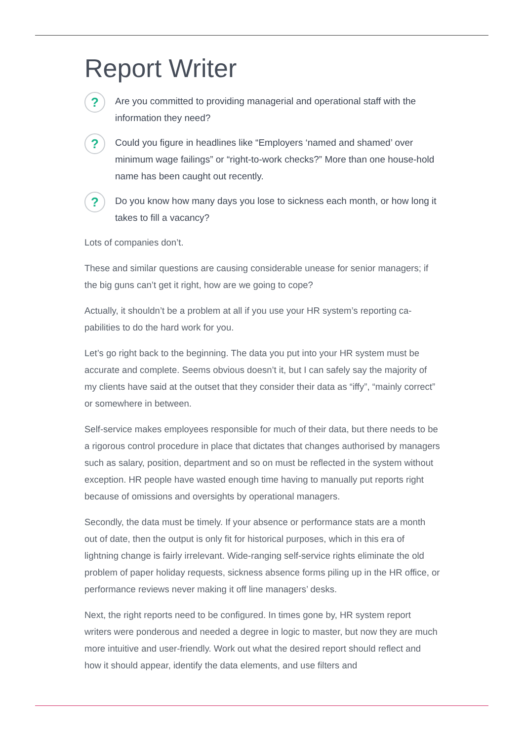Report Writer
?
Are you committed to providing managerial and operational staff with the information they need?
?
Could you figure in headlines like “Employers ‘named and shamed’ over minimum wage failings” or “right-to-work checks?” More than one house-hold name has been caught out recently.
?
Do you know how many days you lose to sickness each month, or how long it takes to fill a vacancy?
Lots of companies don’t.
These and similar questions are causing considerable unease for senior managers; if the big guns can’t get it right, how are we going to cope?
Actually, it shouldn’t be a problem at all if you use your HR system’s reporting ca-pabilities to do the hard work for you.
Let’s go right back to the beginning. The data you put into your HR system must be accurate and complete. Seems obvious doesn’t it, but I can safely say the majority of my clients have said at the outset that they consider their data as “iffy”, “mainly correct” or somewhere in between.
Self-service makes employees responsible for much of their data, but there needs to be a rigorous control procedure in place that dictates that changes authorised by managers such as salary, position, department and so on must be reflected in the system without exception. HR people have wasted enough time having to manually put reports right because of omissions and oversights by operational managers.
Secondly, the data must be timely. If your absence or performance stats are a month out of date, then the output is only fit for historical purposes, which in this era of lightning change is fairly irrelevant. Wide-ranging self-service rights eliminate the old problem of paper holiday requests, sickness absence forms piling up in the HR office, or performance reviews never making it off line managers’ desks.
Next, the right reports need to be configured. In times gone by, HR system report writers were ponderous and needed a degree in logic to master, but now they are much more intuitive and user-friendly. Work out what the desired report should reflect and how it should appear, identify the data elements, and use filters and